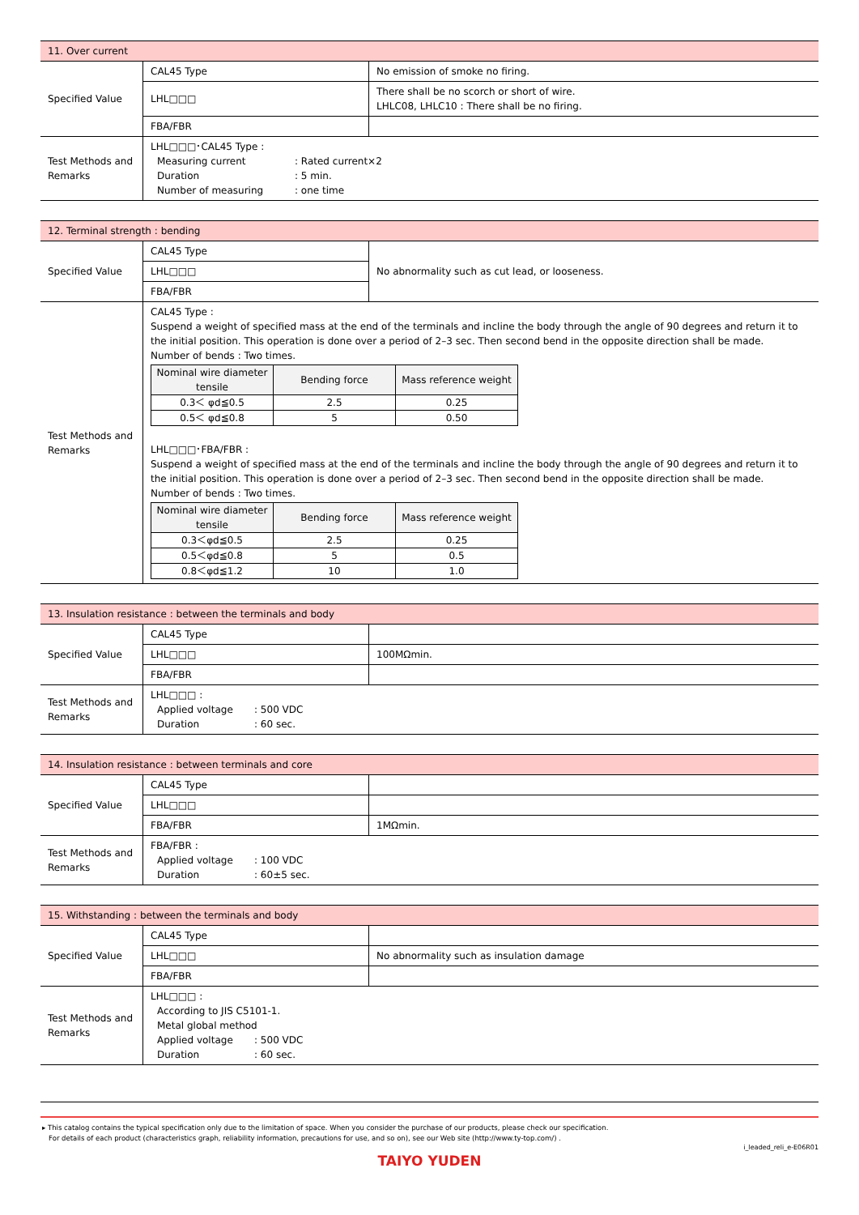| 11. Over current | | |
| Specified Value | CAL45 Type | No emission of smoke no firing. |
| | LHL□□□ | There shall be no scorch or short of wire. LHLC08, LHLC10 : There shall be no firing. |
| | FBA/FBR | |
| Test Methods and Remarks | LHL□□□･CAL45 Type : Measuring current : Rated current×2 Duration : 5 min. Number of measuring : one time | |
| 12. Terminal strength : bending | | |
| Specified Value | CAL45 Type | No abnormality such as cut lead, or looseness. |
| | LHL□□□ | |
| | FBA/FBR | |
| Test Methods and Remarks | CAL45 Type : Suspend a weight of specified mass at the end of the terminals and incline the body through the angle of 90 degrees and return it to the initial position. This operation is done over a period of 2–3 sec. Then second bend in the opposite direction shall be made. Number of bends : Two times. / Nominal wire diameter tensile / Bending force / Mass reference weight / / --- / --- / --- / / 0.3＜ φd≦0.5 / 2.5 / 0.25 / / 0.5＜ φd≦0.8 / 5 / 0.50 / LHL□□□･FBA/FBR : Suspend a weight of specified mass at the end of the terminals and incline the body through the angle of 90 degrees and return it to the initial position. This operation is done over a period of 2–3 sec. Then second bend in the opposite direction shall be made. Number of bends : Two times. / Nominal wire diameter tensile / Bending force / Mass reference weight / / --- / --- / --- / / 0.3＜φd≦0.5 / 2.5 / 0.25 / / 0.5＜φd≦0.8 / 5 / 0.5 / / 0.8＜φd≦1.2 / 10 / 1.0 / | |
| 13. Insulation resistance : between the terminals and body | | |
| Specified Value | CAL45 Type | |
| | LHL□□□ | 100MΩmin. |
| | FBA/FBR | |
| Test Methods and Remarks | LHL□□□ : Applied voltage : 500 VDC Duration : 60 sec. | |
| 14. Insulation resistance : between terminals and core | | |
| Specified Value | CAL45 Type | |
| | LHL□□□ | |
| | FBA/FBR | 1MΩmin. |
| Test Methods and Remarks | FBA/FBR : Applied voltage : 100 VDC Duration : 60±5 sec. | |
| 15. Withstanding : between the terminals and body | | |
| Specified Value | CAL45 Type | |
| | LHL□□□ | No abnormality such as insulation damage |
| | FBA/FBR | |
| Test Methods and Remarks | LHL□□□ : According to JIS C5101-1. Metal global method Applied voltage : 500 VDC Duration : 60 sec. | |
▸ This catalog contains the typical specification only due to the limitation of space. When you consider the purchase of our products, please check our specification.
For details of each product (characteristics graph, reliability information, precautions for use, and so on), see our Web site (http://www.ty-top.com/) .
i_leaded_reli_e-E06R01
TAIYO YUDEN